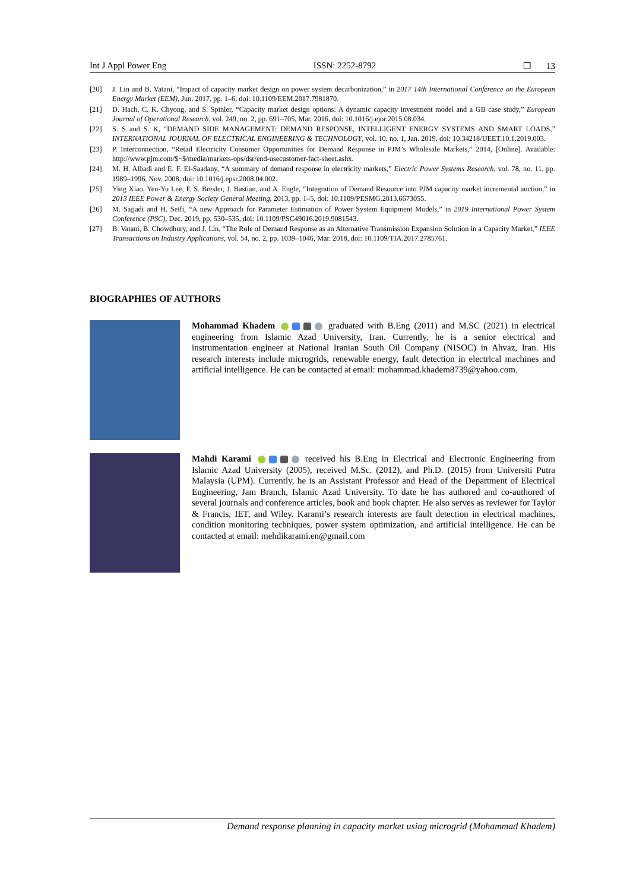Int J Appl Power Eng ISSN: 2252-8792 ❒ 13
[20] J. Lin and B. Vatani, “Impact of capacity market design on power system decarbonization,” in 2017 14th International Conference on the European Energy Market (EEM), Jun. 2017, pp. 1–6, doi: 10.1109/EEM.2017.7981870.
[21] D. Hach, C. K. Chyong, and S. Spinler, “Capacity market design options: A dynamic capacity investment model and a GB case study,” European Journal of Operational Research, vol. 249, no. 2, pp. 691–705, Mar. 2016, doi: 10.1016/j.ejor.2015.08.034.
[22] S. S and S. K, “DEMAND SIDE MANAGEMENT: DEMAND RESPONSE, INTELLIGENT ENERGY SYSTEMS AND SMART LOADS,” INTERNATIONAL JOURNAL OF ELECTRICAL ENGINEERING & TECHNOLOGY, vol. 10, no. 1, Jan. 2019, doi: 10.34218/IJEET.10.1.2019.003.
[23] P. Interconnection, “Retail Electricity Consumer Opportunities for Demand Response in PJM’s Wholesale Markets,” 2014, [Online]. Available: http://www.pjm.com/$~$/media/markets-ops/dsr/end-usecustomer-fact-sheet.ashx.
[24] M. H. Albadi and E. F. El-Saadany, “A summary of demand response in electricity markets,” Electric Power Systems Research, vol. 78, no. 11, pp. 1989–1996, Nov. 2008, doi: 10.1016/j.epsr.2008.04.002.
[25] Ying Xiao, Yen-Yu Lee, F. S. Bresler, J. Bastian, and A. Engle, “Integration of Demand Resource into PJM capacity market incremental auction,” in 2013 IEEE Power & Energy Society General Meeting, 2013, pp. 1–5, doi: 10.1109/PESMG.2013.6673055.
[26] M. Sajjadi and H. Seifi, “A new Approach for Parameter Estimation of Power System Equipment Models,” in 2019 International Power System Conference (PSC), Dec. 2019, pp. 530–535, doi: 10.1109/PSC49016.2019.9081543.
[27] B. Vatani, B. Chowdhury, and J. Lin, “The Role of Demand Response as an Alternative Transmission Expansion Solution in a Capacity Market,” IEEE Transactions on Industry Applications, vol. 54, no. 2, pp. 1039–1046, Mar. 2018, doi: 10.1109/TIA.2017.2785761.
BIOGRAPHIES OF AUTHORS
Mohammad Khadem graduated with B.Eng (2011) and M.SC (2021) in electrical engineering from Islamic Azad University, Iran. Currently, he is a senior electrical and instrumentation engineer at National Iranian South Oil Company (NISOC) in Ahvaz, Iran. His research interests include microgrids, renewable energy, fault detection in electrical machines and artificial intelligence. He can be contacted at email: mohammad.khadem8739@yahoo.com.
Mahdi Karami received his B.Eng in Electrical and Electronic Engineering from Islamic Azad University (2005), received M.Sc. (2012), and Ph.D. (2015) from Universiti Putra Malaysia (UPM). Currently, he is an Assistant Professor and Head of the Department of Electrical Engineering, Jam Branch, Islamic Azad University. To date he has authored and co-authored of several journals and conference articles, book and book chapter. He also serves as reviewer for Taylor & Francis, IET, and Wiley. Karami’s research interests are fault detection in electrical machines, condition monitoring techniques, power system optimization, and artificial intelligence. He can be contacted at email: mehdikarami.en@gmail.com
Demand response planning in capacity market using microgrid (Mohammad Khadem)